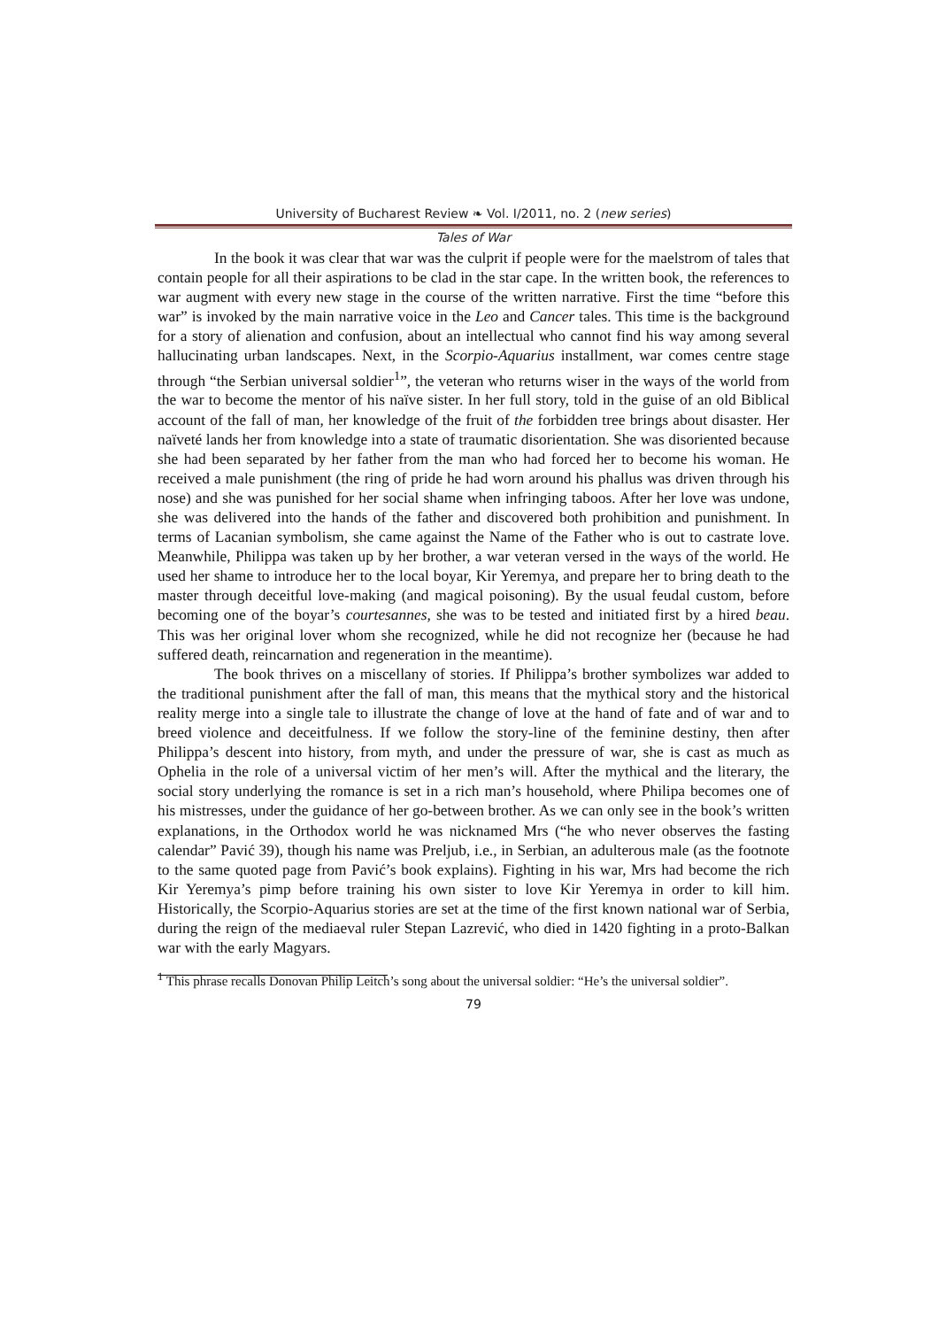University of Bucharest Review ❧ Vol. I/2011, no. 2 (new series)
Tales of War
In the book it was clear that war was the culprit if people were for the maelstrom of tales that contain people for all their aspirations to be clad in the star cape. In the written book, the references to war augment with every new stage in the course of the written narrative. First the time “before this war” is invoked by the main narrative voice in the Leo and Cancer tales. This time is the background for a story of alienation and confusion, about an intellectual who cannot find his way among several hallucinating urban landscapes. Next, in the Scorpio-Aquarius installment, war comes centre stage through “the Serbian universal soldier<sup>1</sup>”, the veteran who returns wiser in the ways of the world from the war to become the mentor of his naïve sister. In her full story, told in the guise of an old Biblical account of the fall of man, her knowledge of the fruit of the forbidden tree brings about disaster. Her naïveté lands her from knowledge into a state of traumatic disorientation. She was disoriented because she had been separated by her father from the man who had forced her to become his woman. He received a male punishment (the ring of pride he had worn around his phallus was driven through his nose) and she was punished for her social shame when infringing taboos. After her love was undone, she was delivered into the hands of the father and discovered both prohibition and punishment. In terms of Lacanian symbolism, she came against the Name of the Father who is out to castrate love. Meanwhile, Philippa was taken up by her brother, a war veteran versed in the ways of the world. He used her shame to introduce her to the local boyar, Kir Yeremya, and prepare her to bring death to the master through deceitful love-making (and magical poisoning). By the usual feudal custom, before becoming one of the boyar’s courtesannes, she was to be tested and initiated first by a hired beau. This was her original lover whom she recognized, while he did not recognize her (because he had suffered death, reincarnation and regeneration in the meantime).
The book thrives on a miscellany of stories. If Philippa’s brother symbolizes war added to the traditional punishment after the fall of man, this means that the mythical story and the historical reality merge into a single tale to illustrate the change of love at the hand of fate and of war and to breed violence and deceitfulness. If we follow the story-line of the feminine destiny, then after Philippa’s descent into history, from myth, and under the pressure of war, she is cast as much as Ophelia in the role of a universal victim of her men’s will. After the mythical and the literary, the social story underlying the romance is set in a rich man’s household, where Philipa becomes one of his mistresses, under the guidance of her go-between brother. As we can only see in the book’s written explanations, in the Orthodox world he was nicknamed Mrs (“he who never observes the fasting calendar” Pavić 39), though his name was Preljub, i.e., in Serbian, an adulterous male (as the footnote to the same quoted page from Pavić’s book explains). Fighting in his war, Mrs had become the rich Kir Yeremya’s pimp before training his own sister to love Kir Yeremya in order to kill him. Historically, the Scorpio-Aquarius stories are set at the time of the first known national war of Serbia, during the reign of the mediaeval ruler Stepan Lazrević, who died in 1420 fighting in a proto-Balkan war with the early Magyars.
<sup>1</sup> This phrase recalls Donovan Philip Leitch’s song about the universal soldier: “He’s the universal soldier”.
79